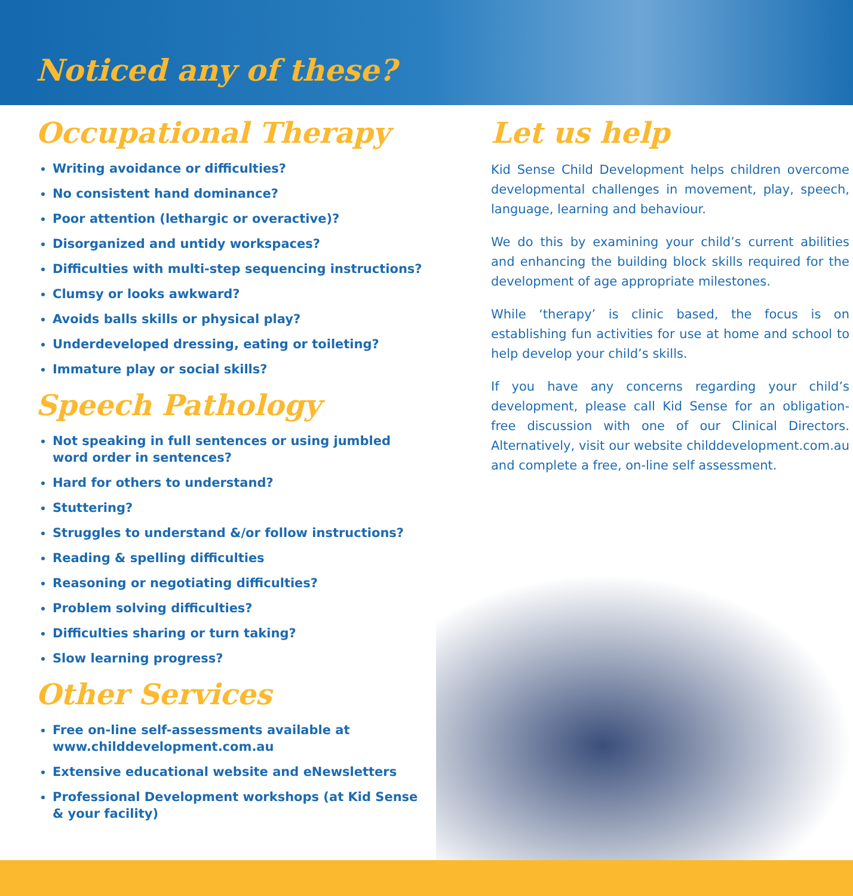Noticed any of these?
Occupational Therapy
Writing avoidance or difficulties?
No consistent hand dominance?
Poor attention (lethargic or overactive)?
Disorganized and untidy workspaces?
Difficulties with multi-step sequencing instructions?
Clumsy or looks awkward?
Avoids balls skills or physical play?
Underdeveloped dressing, eating or toileting?
Immature play or social skills?
Speech Pathology
Not speaking in full sentences or using jumbled word order in sentences?
Hard for others to understand?
Stuttering?
Struggles to understand &/or follow instructions?
Reading & spelling difficulties
Reasoning or negotiating difficulties?
Problem solving difficulties?
Difficulties sharing or turn taking?
Slow learning progress?
Other Services
Free on-line self-assessments available at www.childdevelopment.com.au
Extensive educational website and eNewsletters
Professional Development workshops (at Kid Sense & your facility)
Let us help
Kid Sense Child Development helps children overcome developmental challenges in movement, play, speech, language, learning and behaviour.
We do this by examining your child’s current abilities and enhancing the building block skills required for the development of age appropriate milestones.
While ‘therapy’ is clinic based, the focus is on establishing fun activities for use at home and school to help develop your child’s skills.
If you have any concerns regarding your child’s development, please call Kid Sense for an obligation-free discussion with one of our Clinical Directors. Alternatively, visit our website childdevelopment.com.au and complete a free, on-line self assessment.